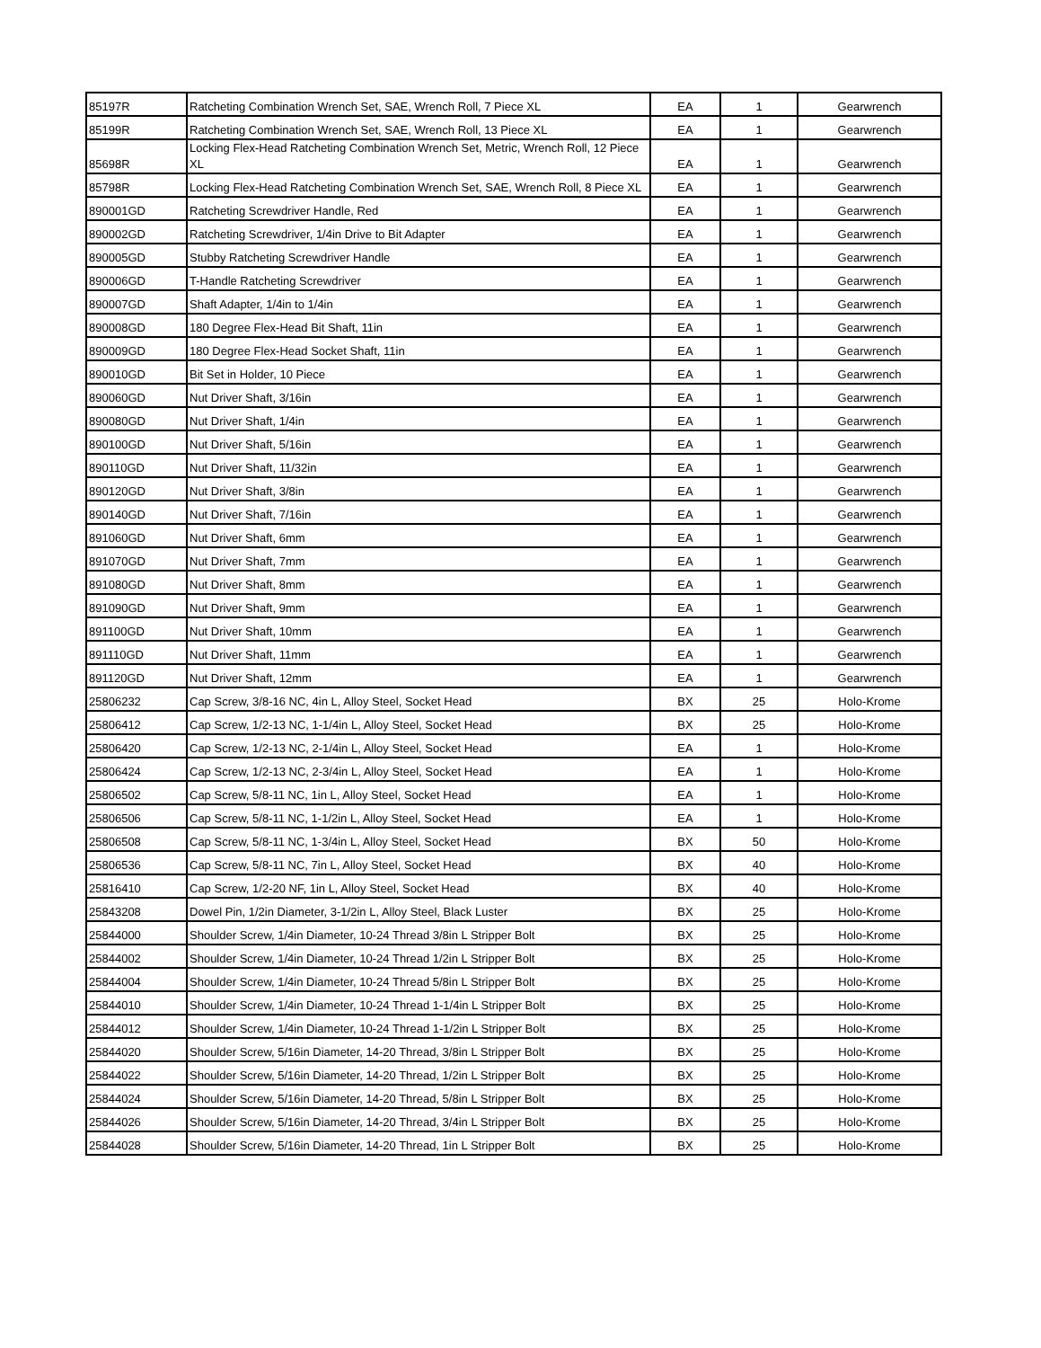| 85197R | Ratcheting Combination Wrench Set, SAE, Wrench Roll, 7 Piece XL | EA | 1 | Gearwrench |
| 85199R | Ratcheting Combination Wrench Set, SAE, Wrench Roll, 13 Piece XL | EA | 1 | Gearwrench |
| 85698R | Locking Flex-Head Ratcheting Combination Wrench Set, Metric, Wrench Roll, 12 Piece XL | EA | 1 | Gearwrench |
| 85798R | Locking Flex-Head Ratcheting Combination Wrench Set, SAE, Wrench Roll, 8 Piece XL | EA | 1 | Gearwrench |
| 890001GD | Ratcheting Screwdriver Handle, Red | EA | 1 | Gearwrench |
| 890002GD | Ratcheting Screwdriver, 1/4in Drive to Bit Adapter | EA | 1 | Gearwrench |
| 890005GD | Stubby Ratcheting Screwdriver Handle | EA | 1 | Gearwrench |
| 890006GD | T-Handle Ratcheting Screwdriver | EA | 1 | Gearwrench |
| 890007GD | Shaft Adapter, 1/4in to 1/4in | EA | 1 | Gearwrench |
| 890008GD | 180 Degree Flex-Head Bit Shaft, 11in | EA | 1 | Gearwrench |
| 890009GD | 180 Degree Flex-Head Socket Shaft, 11in | EA | 1 | Gearwrench |
| 890010GD | Bit Set in Holder, 10 Piece | EA | 1 | Gearwrench |
| 890060GD | Nut Driver Shaft, 3/16in | EA | 1 | Gearwrench |
| 890080GD | Nut Driver Shaft, 1/4in | EA | 1 | Gearwrench |
| 890100GD | Nut Driver Shaft, 5/16in | EA | 1 | Gearwrench |
| 890110GD | Nut Driver Shaft, 11/32in | EA | 1 | Gearwrench |
| 890120GD | Nut Driver Shaft, 3/8in | EA | 1 | Gearwrench |
| 890140GD | Nut Driver Shaft, 7/16in | EA | 1 | Gearwrench |
| 891060GD | Nut Driver Shaft, 6mm | EA | 1 | Gearwrench |
| 891070GD | Nut Driver Shaft, 7mm | EA | 1 | Gearwrench |
| 891080GD | Nut Driver Shaft, 8mm | EA | 1 | Gearwrench |
| 891090GD | Nut Driver Shaft, 9mm | EA | 1 | Gearwrench |
| 891100GD | Nut Driver Shaft, 10mm | EA | 1 | Gearwrench |
| 891110GD | Nut Driver Shaft, 11mm | EA | 1 | Gearwrench |
| 891120GD | Nut Driver Shaft, 12mm | EA | 1 | Gearwrench |
| 25806232 | Cap Screw, 3/8-16 NC, 4in L, Alloy Steel, Socket Head | BX | 25 | Holo-Krome |
| 25806412 | Cap Screw, 1/2-13 NC, 1-1/4in L, Alloy Steel, Socket Head | BX | 25 | Holo-Krome |
| 25806420 | Cap Screw, 1/2-13 NC, 2-1/4in L, Alloy Steel, Socket Head | EA | 1 | Holo-Krome |
| 25806424 | Cap Screw, 1/2-13 NC, 2-3/4in L, Alloy Steel, Socket Head | EA | 1 | Holo-Krome |
| 25806502 | Cap Screw, 5/8-11 NC, 1in L, Alloy Steel, Socket Head | EA | 1 | Holo-Krome |
| 25806506 | Cap Screw, 5/8-11 NC, 1-1/2in L, Alloy Steel, Socket Head | EA | 1 | Holo-Krome |
| 25806508 | Cap Screw, 5/8-11 NC, 1-3/4in L, Alloy Steel, Socket Head | BX | 50 | Holo-Krome |
| 25806536 | Cap Screw, 5/8-11 NC, 7in L, Alloy Steel, Socket Head | BX | 40 | Holo-Krome |
| 25816410 | Cap Screw, 1/2-20 NF, 1in L, Alloy Steel, Socket Head | BX | 40 | Holo-Krome |
| 25843208 | Dowel Pin, 1/2in Diameter, 3-1/2in L, Alloy Steel, Black Luster | BX | 25 | Holo-Krome |
| 25844000 | Shoulder Screw, 1/4in Diameter, 10-24 Thread 3/8in L Stripper Bolt | BX | 25 | Holo-Krome |
| 25844002 | Shoulder Screw, 1/4in Diameter, 10-24 Thread 1/2in L Stripper Bolt | BX | 25 | Holo-Krome |
| 25844004 | Shoulder Screw, 1/4in Diameter, 10-24 Thread 5/8in L Stripper Bolt | BX | 25 | Holo-Krome |
| 25844010 | Shoulder Screw, 1/4in Diameter, 10-24 Thread 1-1/4in L Stripper Bolt | BX | 25 | Holo-Krome |
| 25844012 | Shoulder Screw, 1/4in Diameter, 10-24 Thread 1-1/2in L Stripper Bolt | BX | 25 | Holo-Krome |
| 25844020 | Shoulder Screw, 5/16in Diameter, 14-20 Thread, 3/8in L Stripper Bolt | BX | 25 | Holo-Krome |
| 25844022 | Shoulder Screw, 5/16in Diameter, 14-20 Thread, 1/2in L Stripper Bolt | BX | 25 | Holo-Krome |
| 25844024 | Shoulder Screw, 5/16in Diameter, 14-20 Thread, 5/8in L Stripper Bolt | BX | 25 | Holo-Krome |
| 25844026 | Shoulder Screw, 5/16in Diameter, 14-20 Thread, 3/4in L Stripper Bolt | BX | 25 | Holo-Krome |
| 25844028 | Shoulder Screw, 5/16in Diameter, 14-20 Thread, 1in L Stripper Bolt | BX | 25 | Holo-Krome |